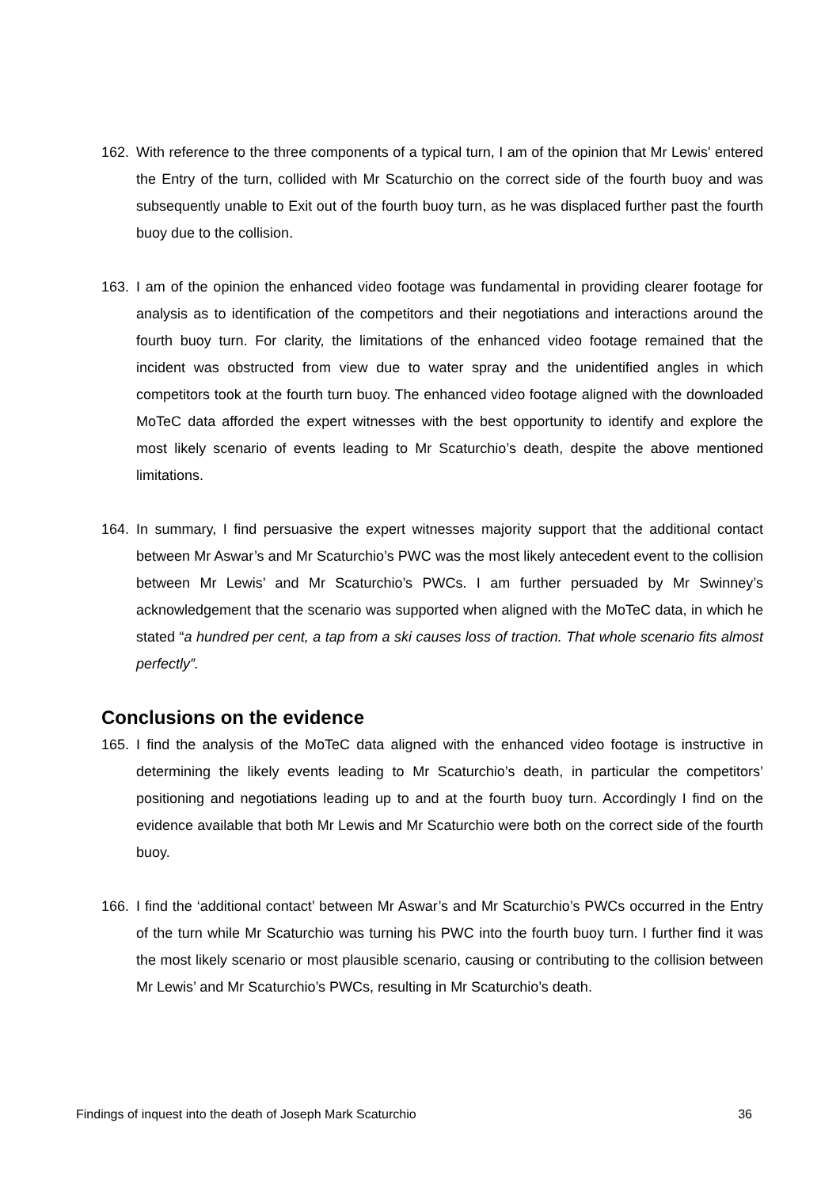162. With reference to the three components of a typical turn, I am of the opinion that Mr Lewis' entered the Entry of the turn, collided with Mr Scaturchio on the correct side of the fourth buoy and was subsequently unable to Exit out of the fourth buoy turn, as he was displaced further past the fourth buoy due to the collision.
163. I am of the opinion the enhanced video footage was fundamental in providing clearer footage for analysis as to identification of the competitors and their negotiations and interactions around the fourth buoy turn. For clarity, the limitations of the enhanced video footage remained that the incident was obstructed from view due to water spray and the unidentified angles in which competitors took at the fourth turn buoy. The enhanced video footage aligned with the downloaded MoTeC data afforded the expert witnesses with the best opportunity to identify and explore the most likely scenario of events leading to Mr Scaturchio’s death, despite the above mentioned limitations.
164. In summary, I find persuasive the expert witnesses majority support that the additional contact between Mr Aswar’s and Mr Scaturchio’s PWC was the most likely antecedent event to the collision between Mr Lewis’ and Mr Scaturchio’s PWCs. I am further persuaded by Mr Swinney’s acknowledgement that the scenario was supported when aligned with the MoTeC data, in which he stated “a hundred per cent, a tap from a ski causes loss of traction. That whole scenario fits almost perfectly”.
Conclusions on the evidence
165. I find the analysis of the MoTeC data aligned with the enhanced video footage is instructive in determining the likely events leading to Mr Scaturchio’s death, in particular the competitors’ positioning and negotiations leading up to and at the fourth buoy turn. Accordingly I find on the evidence available that both Mr Lewis and Mr Scaturchio were both on the correct side of the fourth buoy.
166. I find the ‘additional contact’ between Mr Aswar’s and Mr Scaturchio’s PWCs occurred in the Entry of the turn while Mr Scaturchio was turning his PWC into the fourth buoy turn. I further find it was the most likely scenario or most plausible scenario, causing or contributing to the collision between Mr Lewis’ and Mr Scaturchio’s PWCs, resulting in Mr Scaturchio’s death.
Findings of inquest into the death of Joseph Mark Scaturchio 36